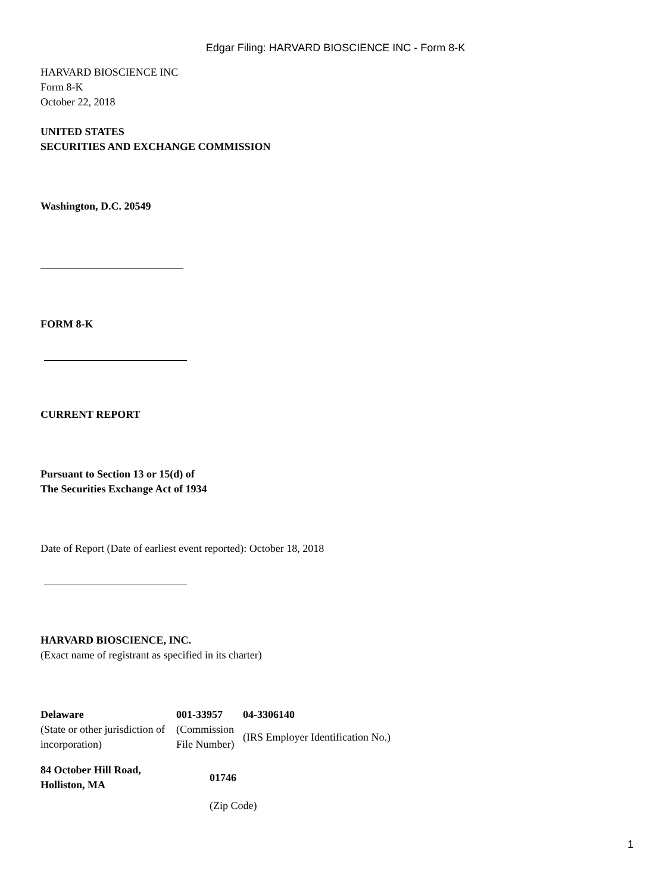Edgar Filing: HARVARD BIOSCIENCE INC - Form 8-K
HARVARD BIOSCIENCE INC
Form 8-K
October 22, 2018
UNITED STATES
SECURITIES AND EXCHANGE COMMISSION
Washington, D.C. 20549
FORM 8-K
CURRENT REPORT
Pursuant to Section 13 or 15(d) of
The Securities Exchange Act of 1934
Date of Report (Date of earliest event reported): October 18, 2018
HARVARD BIOSCIENCE, INC.
(Exact name of registrant as specified in its charter)
| Delaware | 001-33957 | 04-3306140 |
| (State or other jurisdiction of incorporation) | (Commission File Number) | (IRS Employer Identification No.) |
| 84 October Hill Road, Holliston, MA | 01746 |
| | (Zip Code) |
1